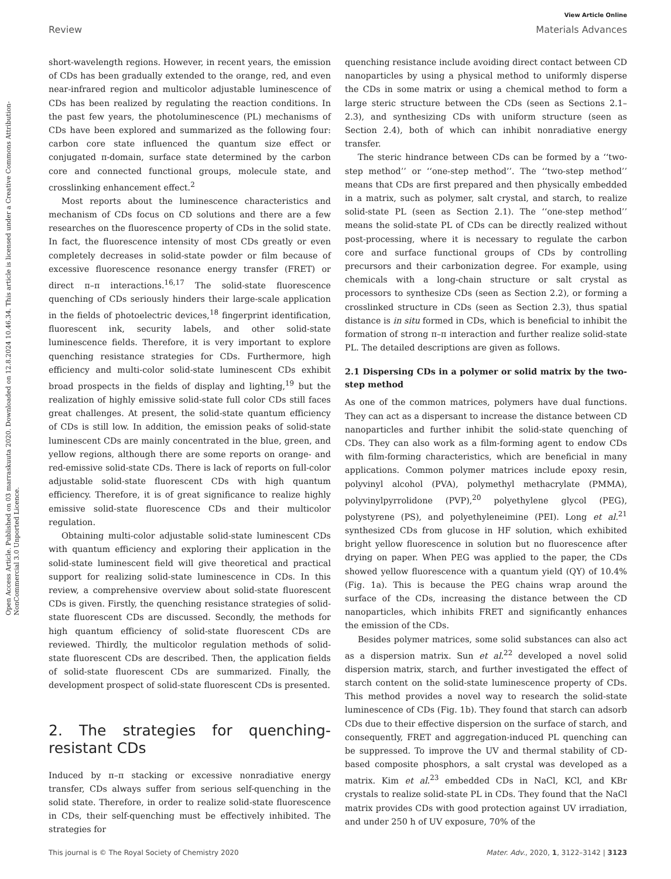Open Access Article. Published on 03 marraskuuta 2020. Downloaded on 12.8.2024 10.46.34. This article is licensed under a Creative Commons Attribution-NonCommercial 3.0 Unported Licence.
View Article Online
Review Materials Advances
short-wavelength regions. However, in recent years, the emission of CDs has been gradually extended to the orange, red, and even near-infrared region and multicolor adjustable luminescence of CDs has been realized by regulating the reaction conditions. In the past few years, the photoluminescence (PL) mechanisms of CDs have been explored and summarized as the following four: carbon core state influenced the quantum size effect or conjugated π-domain, surface state determined by the carbon core and connected functional groups, molecule state, and crosslinking enhancement effect.<sup>2</sup>
Most reports about the luminescence characteristics and mechanism of CDs focus on CD solutions and there are a few researches on the fluorescence property of CDs in the solid state. In fact, the fluorescence intensity of most CDs greatly or even completely decreases in solid-state powder or film because of excessive fluorescence resonance energy transfer (FRET) or direct π–π interactions.<sup>16,17</sup> The solid-state fluorescence quenching of CDs seriously hinders their large-scale application in the fields of photoelectric devices,<sup>18</sup> fingerprint identification, fluorescent ink, security labels, and other solid-state luminescence fields. Therefore, it is very important to explore quenching resistance strategies for CDs. Furthermore, high efficiency and multi-color solid-state luminescent CDs exhibit broad prospects in the fields of display and lighting,<sup>19</sup> but the realization of highly emissive solid-state full color CDs still faces great challenges. At present, the solid-state quantum efficiency of CDs is still low. In addition, the emission peaks of solid-state luminescent CDs are mainly concentrated in the blue, green, and yellow regions, although there are some reports on orange- and red-emissive solid-state CDs. There is lack of reports on full-color adjustable solid-state fluorescent CDs with high quantum efficiency. Therefore, it is of great significance to realize highly emissive solid-state fluorescence CDs and their multicolor regulation.
Obtaining multi-color adjustable solid-state luminescent CDs with quantum efficiency and exploring their application in the solid-state luminescent field will give theoretical and practical support for realizing solid-state luminescence in CDs. In this review, a comprehensive overview about solid-state fluorescent CDs is given. Firstly, the quenching resistance strategies of solid-state fluorescent CDs are discussed. Secondly, the methods for high quantum efficiency of solid-state fluorescent CDs are reviewed. Thirdly, the multicolor regulation methods of solid-state fluorescent CDs are described. Then, the application fields of solid-state fluorescent CDs are summarized. Finally, the development prospect of solid-state fluorescent CDs is presented.
2. The strategies for quenching-resistant CDs
Induced by π–π stacking or excessive nonradiative energy transfer, CDs always suffer from serious self-quenching in the solid state. Therefore, in order to realize solid-state fluorescence in CDs, their self-quenching must be effectively inhibited. The strategies for
quenching resistance include avoiding direct contact between CD nanoparticles by using a physical method to uniformly disperse the CDs in some matrix or using a chemical method to form a large steric structure between the CDs (seen as Sections 2.1–2.3), and synthesizing CDs with uniform structure (seen as Section 2.4), both of which can inhibit nonradiative energy transfer.
The steric hindrance between CDs can be formed by a ‘‘two-step method’’ or ‘‘one-step method’’. The ‘‘two-step method’’ means that CDs are first prepared and then physically embedded in a matrix, such as polymer, salt crystal, and starch, to realize solid-state PL (seen as Section 2.1). The ‘‘one-step method’’ means the solid-state PL of CDs can be directly realized without post-processing, where it is necessary to regulate the carbon core and surface functional groups of CDs by controlling precursors and their carbonization degree. For example, using chemicals with a long-chain structure or salt crystal as processors to synthesize CDs (seen as Section 2.2), or forming a crosslinked structure in CDs (seen as Section 2.3), thus spatial distance is in situ formed in CDs, which is beneficial to inhibit the formation of strong π–π interaction and further realize solid-state PL. The detailed descriptions are given as follows.
2.1 Dispersing CDs in a polymer or solid matrix by the two-step method
As one of the common matrices, polymers have dual functions. They can act as a dispersant to increase the distance between CD nanoparticles and further inhibit the solid-state quenching of CDs. They can also work as a film-forming agent to endow CDs with film-forming characteristics, which are beneficial in many applications. Common polymer matrices include epoxy resin, polyvinyl alcohol (PVA), polymethyl methacrylate (PMMA), polyvinylpyrrolidone (PVP),<sup>20</sup> polyethylene glycol (PEG), polystyrene (PS), and polyethyleneimine (PEI). Long et al.<sup>21</sup> synthesized CDs from glucose in HF solution, which exhibited bright yellow fluorescence in solution but no fluorescence after drying on paper. When PEG was applied to the paper, the CDs showed yellow fluorescence with a quantum yield (QY) of 10.4% (Fig. 1a). This is because the PEG chains wrap around the surface of the CDs, increasing the distance between the CD nanoparticles, which inhibits FRET and significantly enhances the emission of the CDs.
Besides polymer matrices, some solid substances can also act as a dispersion matrix. Sun et al.<sup>22</sup> developed a novel solid dispersion matrix, starch, and further investigated the effect of starch content on the solid-state luminescence property of CDs. This method provides a novel way to research the solid-state luminescence of CDs (Fig. 1b). They found that starch can adsorb CDs due to their effective dispersion on the surface of starch, and consequently, FRET and aggregation-induced PL quenching can be suppressed. To improve the UV and thermal stability of CD-based composite phosphors, a salt crystal was developed as a matrix. Kim et al.<sup>23</sup> embedded CDs in NaCl, KCl, and KBr crystals to realize solid-state PL in CDs. They found that the NaCl matrix provides CDs with good protection against UV irradiation, and under 250 h of UV exposure, 70% of the
This journal is © The Royal Society of Chemistry 2020 Mater. Adv., 2020, 1, 3122–3142 | 3123